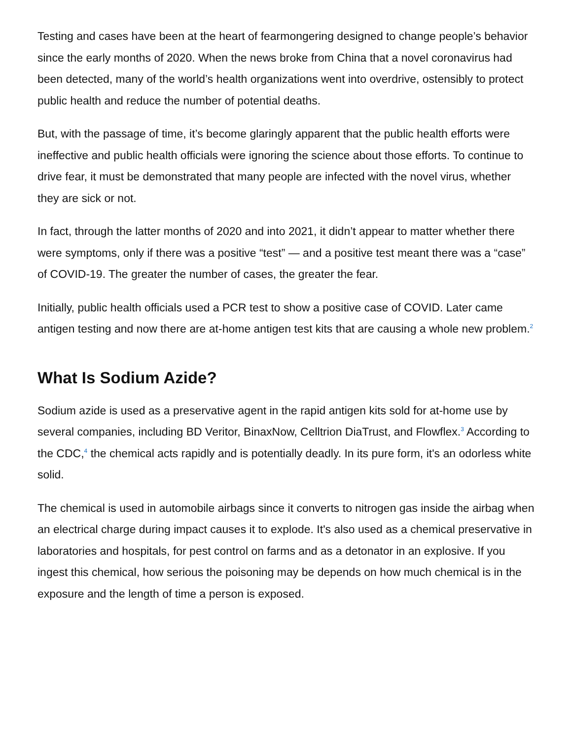Testing and cases have been at the heart of fearmongering designed to change people’s behavior since the early months of 2020. When the news broke from China that a novel coronavirus had been detected, many of the world’s health organizations went into overdrive, ostensibly to protect public health and reduce the number of potential deaths.
But, with the passage of time, it’s become glaringly apparent that the public health efforts were ineffective and public health officials were ignoring the science about those efforts. To continue to drive fear, it must be demonstrated that many people are infected with the novel virus, whether they are sick or not.
In fact, through the latter months of 2020 and into 2021, it didn’t appear to matter whether there were symptoms, only if there was a positive “test” — and a positive test meant there was a “case” of COVID-19. The greater the number of cases, the greater the fear.
Initially, public health officials used a PCR test to show a positive case of COVID. Later came antigen testing and now there are at-home antigen test kits that are causing a whole new problem.<sup>2</sup>
What Is Sodium Azide?
Sodium azide is used as a preservative agent in the rapid antigen kits sold for at-home use by several companies, including BD Veritor, BinaxNow, Celltrion DiaTrust, and Flowflex.<sup>3</sup> According to the CDC,<sup>4</sup> the chemical acts rapidly and is potentially deadly. In its pure form, it's an odorless white solid.
The chemical is used in automobile airbags since it converts to nitrogen gas inside the airbag when an electrical charge during impact causes it to explode. It's also used as a chemical preservative in laboratories and hospitals, for pest control on farms and as a detonator in an explosive. If you ingest this chemical, how serious the poisoning may be depends on how much chemical is in the exposure and the length of time a person is exposed.